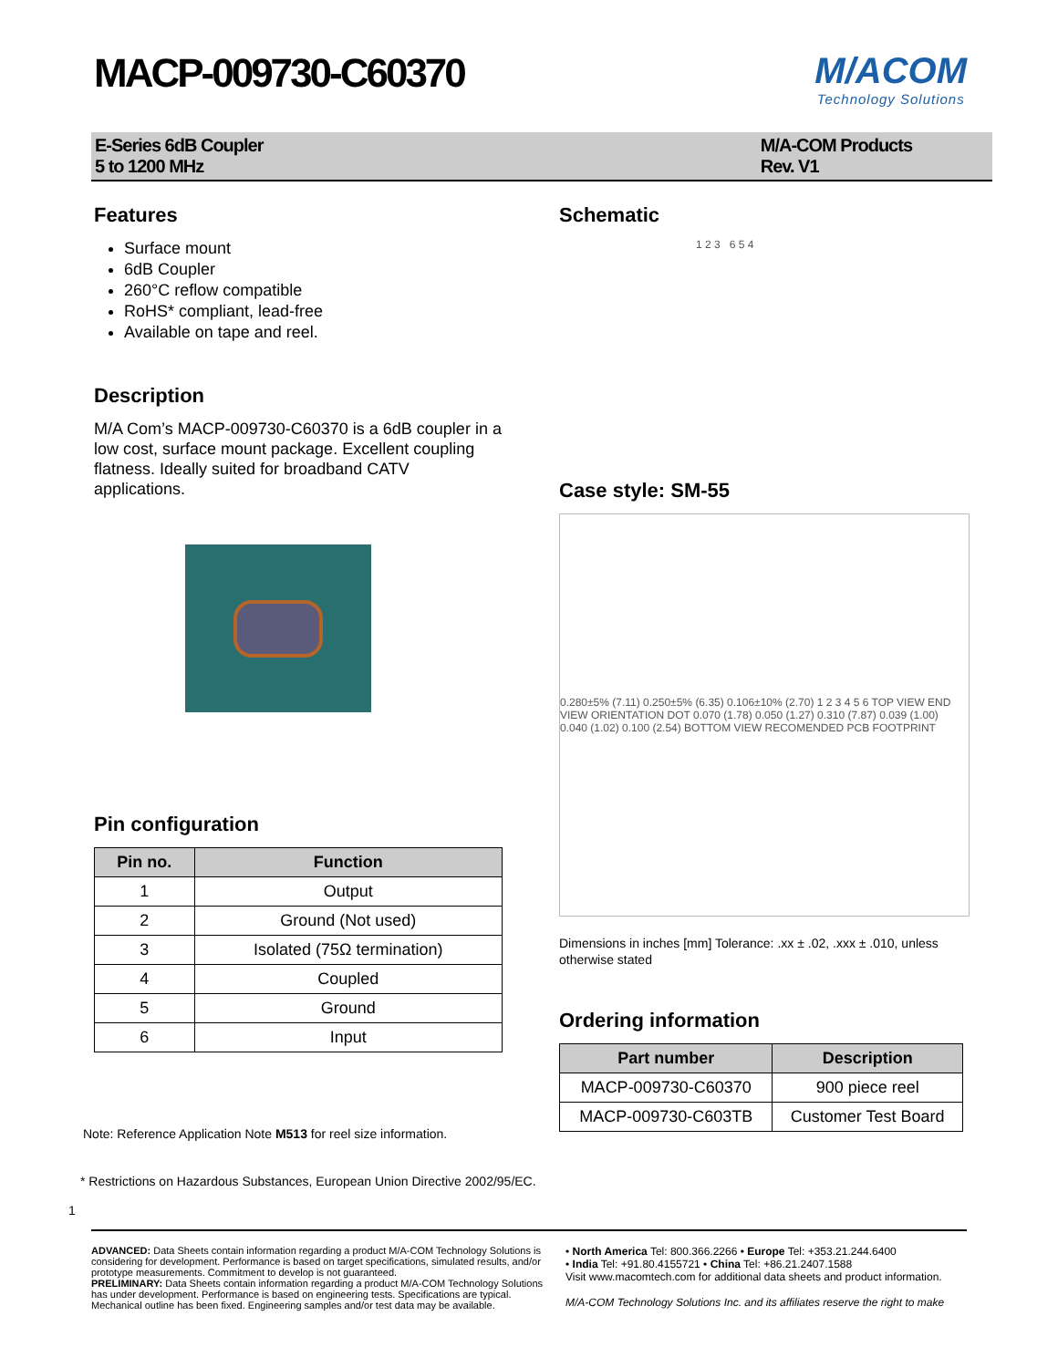MACP-009730-C60370 M/ACOM
Technology Solutions
E-Series 6dB Coupler
5 to 1200 MHz
M/A-COM Products
Rev. V1
Features
Surface mount
6dB Coupler
260°C reflow compatible
RoHS* compliant, lead-free
Available on tape and reel.
Description
M/A Com’s MACP-009730-C60370 is a 6dB coupler in a low cost, surface mount package. Excellent coupling flatness. Ideally suited for broadband CATV applications.
Pin configuration
| Pin no. | Function |
| --- | --- |
| 1 | Output |
| 2 | Ground (Not used) |
| 3 | Isolated (75Ω termination) |
| 4 | Coupled |
| 5 | Ground |
| 6 | Input |
Note: Reference Application Note M513 for reel size information.
Schematic
1 2 3 6 5 4
Case style: SM-55
0.280±5% (7.11) 0.250±5% (6.35) 0.106±10% (2.70) 1 2 3 4 5 6 TOP VIEW END VIEW ORIENTATION DOT 0.070 (1.78) 0.050 (1.27) 0.310 (7.87) 0.039 (1.00) 0.040 (1.02) 0.100 (2.54) BOTTOM VIEW RECOMENDED PCB FOOTPRINT
Dimensions in inches [mm] Tolerance: .xx ± .02, .xxx ± .010, unless otherwise stated
Ordering information
| Part number | Description |
| --- | --- |
| MACP-009730-C60370 | 900 piece reel |
| MACP-009730-C603TB | Customer Test Board |
* Restrictions on Hazardous Substances, European Union Directive 2002/95/EC.
1
ADVANCED: Data Sheets contain information regarding a product M/A-COM Technology Solutions is considering for development. Performance is based on target specifications, simulated results, and/or prototype measurements. Commitment to develop is not guaranteed.
PRELIMINARY: Data Sheets contain information regarding a product M/A-COM Technology Solutions has under development. Performance is based on engineering tests. Specifications are typical. Mechanical outline has been fixed. Engineering samples and/or test data may be available.
• North America Tel: 800.366.2266 • Europe Tel: +353.21.244.6400
• India Tel: +91.80.4155721 • China Tel: +86.21.2407.1588
Visit www.macomtech.com for additional data sheets and product information.
M/A-COM Technology Solutions Inc. and its affiliates reserve the right to make